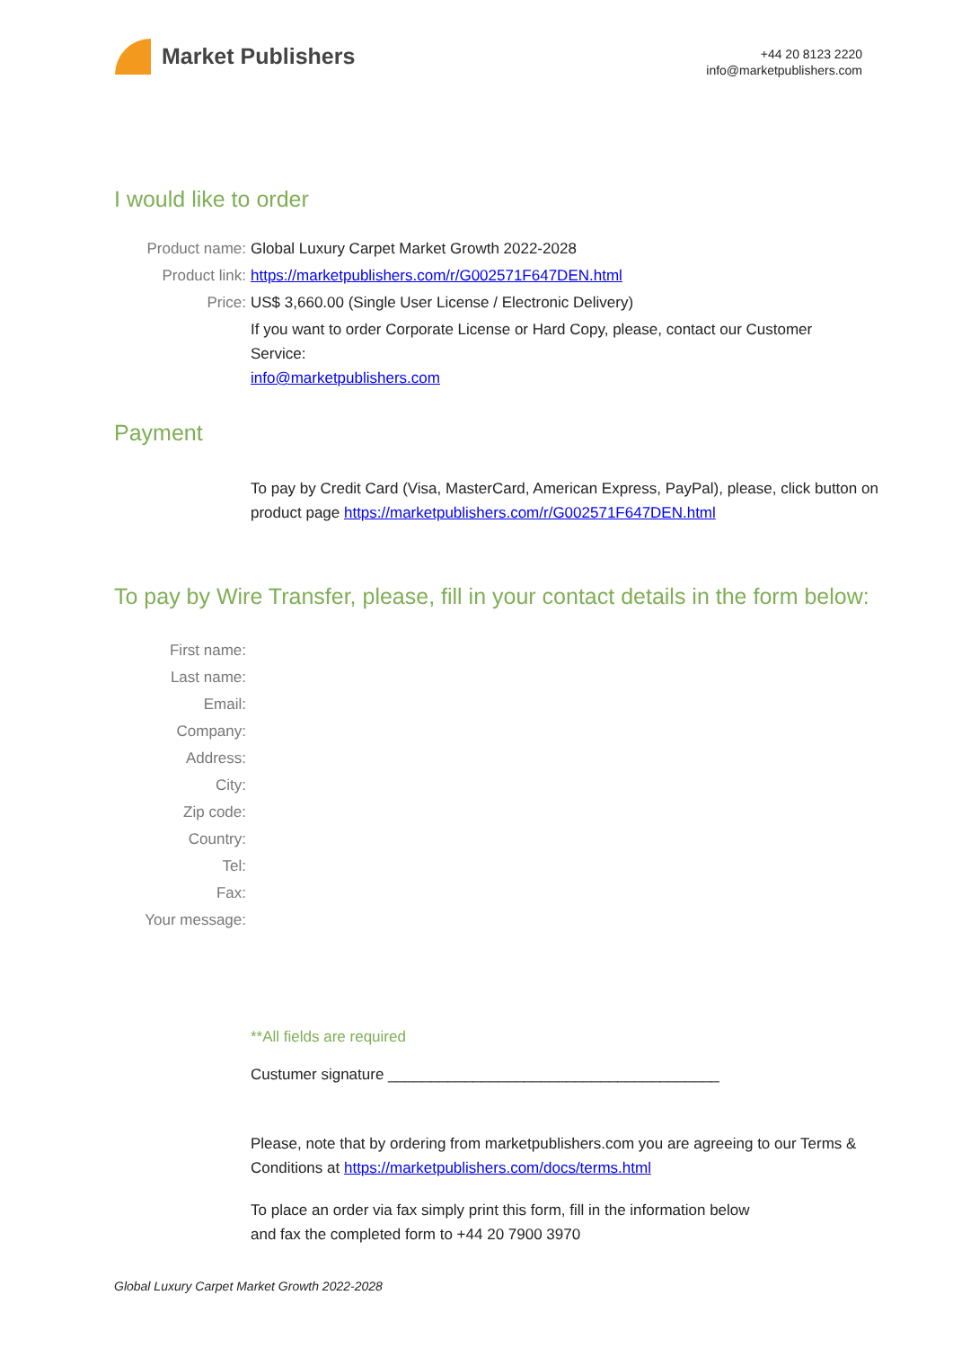Market Publishers
+44 20 8123 2220
info@marketpublishers.com
I would like to order
Product name: Global Luxury Carpet Market Growth 2022-2028
Product link: https://marketpublishers.com/r/G002571F647DEN.html
Price: US$ 3,660.00 (Single User License / Electronic Delivery)
If you want to order Corporate License or Hard Copy, please, contact our Customer Service:
info@marketpublishers.com
Payment
To pay by Credit Card (Visa, MasterCard, American Express, PayPal), please, click button on product page https://marketpublishers.com/r/G002571F647DEN.html
To pay by Wire Transfer, please, fill in your contact details in the form below:
First name:
Last name:
Email:
Company:
Address:
City:
Zip code:
Country:
Tel:
Fax:
Your message:
**All fields are required
Custumer signature _______________________________________
Please, note that by ordering from marketpublishers.com you are agreeing to our Terms & Conditions at https://marketpublishers.com/docs/terms.html
To place an order via fax simply print this form, fill in the information below
and fax the completed form to +44 20 7900 3970
Global Luxury Carpet Market Growth 2022-2028